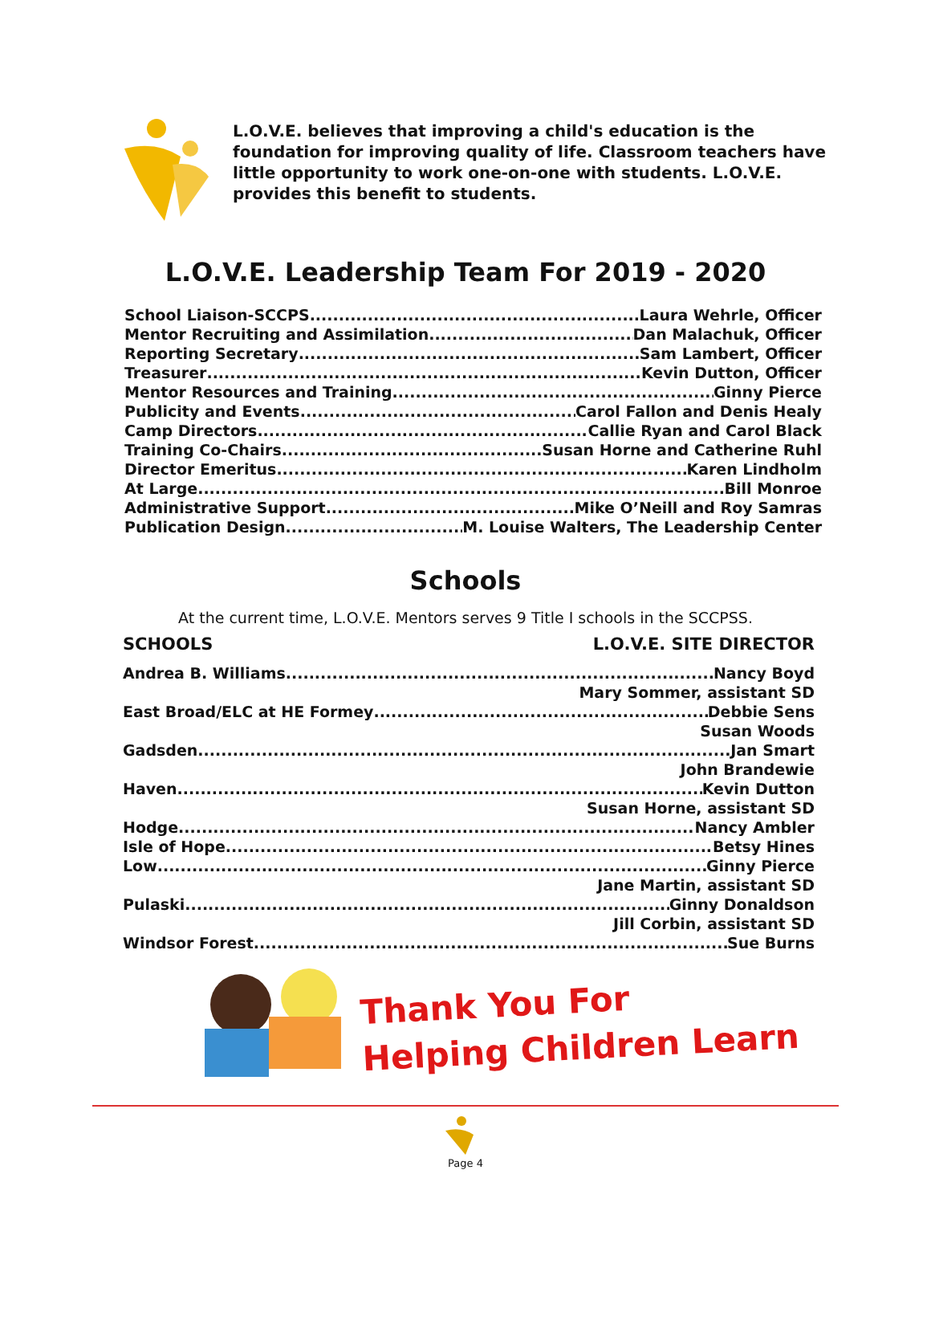L.O.V.E. believes that improving a child's education is the foundation for improving quality of life. Classroom teachers have little opportunity to work one-on-one with students. L.O.V.E. provides this benefit to students.
L.O.V.E. Leadership Team For 2019 - 2020
School Liaison-SCCPS Laura Wehrle, Officer
Mentor Recruiting and Assimilation Dan Malachuk, Officer
Reporting Secretary Sam Lambert, Officer
Treasurer Kevin Dutton, Officer
Mentor Resources and Training Ginny Pierce
Publicity and Events Carol Fallon and Denis Healy
Camp Directors Callie Ryan and Carol Black
Training Co-Chairs Susan Horne and Catherine Ruhl
Director Emeritus Karen Lindholm
At Large Bill Monroe
Administrative Support Mike O’Neill and Roy Samras
Publication Design M. Louise Walters, The Leadership Center
Schools
At the current time, L.O.V.E. Mentors serves 9 Title I schools in the SCCPSS.
SCHOOLS L.O.V.E. SITE DIRECTOR
Andrea B. Williams Nancy Boyd
Mary Sommer, assistant SD
East Broad/ELC at HE Formey Debbie Sens
Susan Woods
Gadsden Jan Smart
John Brandewie
Haven Kevin Dutton
Susan Horne, assistant SD
Hodge Nancy Ambler
Isle of Hope Betsy Hines
Low Ginny Pierce
Jane Martin, assistant SD
Pulaski Ginny Donaldson
Jill Corbin, assistant SD
Windsor Forest Sue Burns
Thank You For
Helping Children Learn
Page 4